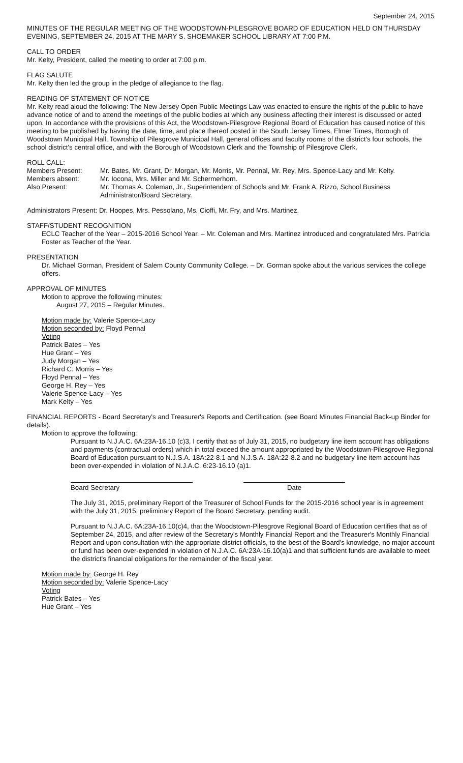September 24, 2015
MINUTES OF THE REGULAR MEETING OF THE WOODSTOWN-PILESGROVE BOARD OF EDUCATION HELD ON THURSDAY EVENING, SEPTEMBER 24, 2015 AT THE MARY S. SHOEMAKER SCHOOL LIBRARY AT 7:00 P.M.
CALL TO ORDER
Mr. Kelty, President, called the meeting to order at 7:00 p.m.
FLAG SALUTE
Mr. Kelty then led the group in the pledge of allegiance to the flag.
READING OF STATEMENT OF NOTICE
Mr. Kelty read aloud the following: The New Jersey Open Public Meetings Law was enacted to ensure the rights of the public to have advance notice of and to attend the meetings of the public bodies at which any business affecting their interest is discussed or acted upon. In accordance with the provisions of this Act, the Woodstown-Pilesgrove Regional Board of Education has caused notice of this meeting to be published by having the date, time, and place thereof posted in the South Jersey Times, Elmer Times, Borough of Woodstown Municipal Hall, Township of Pilesgrove Municipal Hall, general offices and faculty rooms of the district's four schools, the school district's central office, and with the Borough of Woodstown Clerk and the Township of Pilesgrove Clerk.
ROLL CALL:
Members Present: Mr. Bates, Mr. Grant, Dr. Morgan, Mr. Morris, Mr. Pennal, Mr. Rey, Mrs. Spence-Lacy and Mr. Kelty.
Members absent: Mr. Iocona, Mrs. Miller and Mr. Schermerhorn.
Also Present: Mr. Thomas A. Coleman, Jr., Superintendent of Schools and Mr. Frank A. Rizzo, School Business Administrator/Board Secretary.
Administrators Present: Dr. Hoopes, Mrs. Pessolano, Ms. Cioffi, Mr. Fry, and Mrs. Martinez.
STAFF/STUDENT RECOGNITION
ECLC Teacher of the Year – 2015-2016 School Year. – Mr. Coleman and Mrs. Martinez introduced and congratulated Mrs. Patricia Foster as Teacher of the Year.
PRESENTATION
Dr. Michael Gorman, President of Salem County Community College. – Dr. Gorman spoke about the various services the college offers.
APPROVAL OF MINUTES
Motion to approve the following minutes:
August 27, 2015 – Regular Minutes.
Motion made by: Valerie Spence-Lacy
Motion seconded by: Floyd Pennal
Voting
Patrick Bates – Yes
Hue Grant – Yes
Judy Morgan – Yes
Richard C. Morris – Yes
Floyd Pennal – Yes
George H. Rey – Yes
Valerie Spence-Lacy – Yes
Mark Kelty – Yes
FINANCIAL REPORTS - Board Secretary's and Treasurer's Reports and Certification. (see Board Minutes Financial Back-up Binder for details).
Motion to approve the following:
Pursuant to N.J.A.C. 6A:23A-16.10 (c)3, I certify that as of July 31, 2015, no budgetary line item account has obligations and payments (contractual orders) which in total exceed the amount appropriated by the Woodstown-Pilesgrove Regional Board of Education pursuant to N.J.S.A. 18A:22-8.1 and N.J.S.A. 18A:22-8.2 and no budgetary line item account has been over-expended in violation of N.J.A.C. 6:23-16.10 (a)1.
Board Secretary Date
The July 31, 2015, preliminary Report of the Treasurer of School Funds for the 2015-2016 school year is in agreement with the July 31, 2015, preliminary Report of the Board Secretary, pending audit.
Pursuant to N.J.A.C. 6A:23A-16.10(c)4, that the Woodstown-Pilesgrove Regional Board of Education certifies that as of September 24, 2015, and after review of the Secretary's Monthly Financial Report and the Treasurer's Monthly Financial Report and upon consultation with the appropriate district officials, to the best of the Board's knowledge, no major account or fund has been over-expended in violation of N.J.A.C. 6A:23A-16.10(a)1 and that sufficient funds are available to meet the district's financial obligations for the remainder of the fiscal year.
Motion made by: George H. Rey
Motion seconded by: Valerie Spence-Lacy
Voting
Patrick Bates – Yes
Hue Grant – Yes